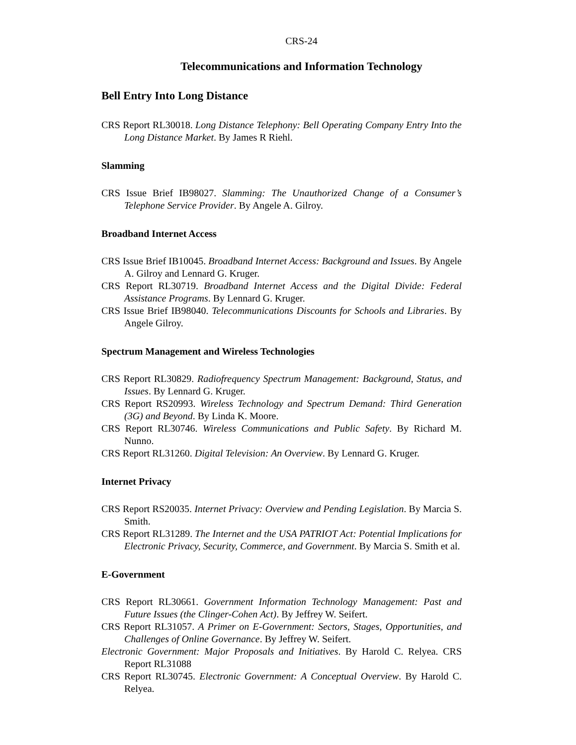CRS-24
Telecommunications and Information Technology
Bell Entry Into Long Distance
CRS Report RL30018. Long Distance Telephony: Bell Operating Company Entry Into the Long Distance Market. By James R Riehl.
Slamming
CRS Issue Brief IB98027. Slamming: The Unauthorized Change of a Consumer’s Telephone Service Provider. By Angele A. Gilroy.
Broadband Internet Access
CRS Issue Brief IB10045. Broadband Internet Access: Background and Issues. By Angele A. Gilroy and Lennard G. Kruger.
CRS Report RL30719. Broadband Internet Access and the Digital Divide: Federal Assistance Programs. By Lennard G. Kruger.
CRS Issue Brief IB98040. Telecommunications Discounts for Schools and Libraries. By Angele Gilroy.
Spectrum Management and Wireless Technologies
CRS Report RL30829. Radiofrequency Spectrum Management: Background, Status, and Issues. By Lennard G. Kruger.
CRS Report RS20993. Wireless Technology and Spectrum Demand: Third Generation (3G) and Beyond. By Linda K. Moore.
CRS Report RL30746. Wireless Communications and Public Safety. By Richard M. Nunno.
CRS Report RL31260. Digital Television: An Overview. By Lennard G. Kruger.
Internet Privacy
CRS Report RS20035. Internet Privacy: Overview and Pending Legislation. By Marcia S. Smith.
CRS Report RL31289. The Internet and the USA PATRIOT Act: Potential Implications for Electronic Privacy, Security, Commerce, and Government. By Marcia S. Smith et al.
E-Government
CRS Report RL30661. Government Information Technology Management: Past and Future Issues (the Clinger-Cohen Act). By Jeffrey W. Seifert.
CRS Report RL31057. A Primer on E-Government: Sectors, Stages, Opportunities, and Challenges of Online Governance. By Jeffrey W. Seifert.
Electronic Government: Major Proposals and Initiatives. By Harold C. Relyea. CRS Report RL31088
CRS Report RL30745. Electronic Government: A Conceptual Overview. By Harold C. Relyea.